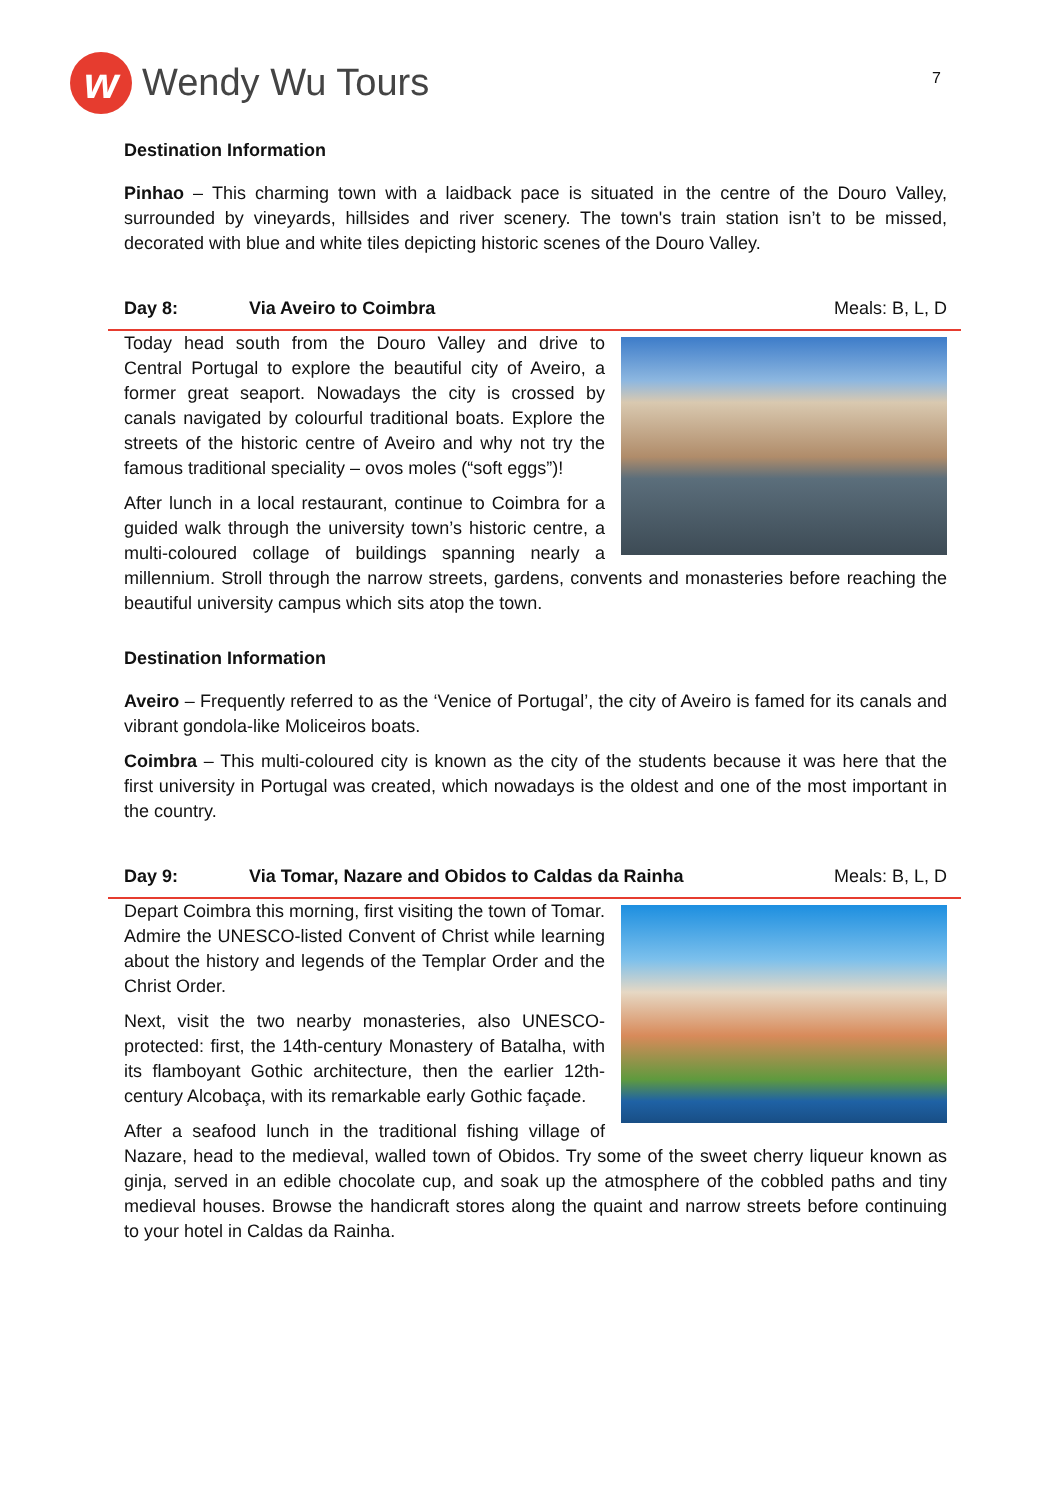w
Wendy Wu Tours
7
Destination Information
Pinhao – This charming town with a laidback pace is situated in the centre of the Douro Valley, surrounded by vineyards, hillsides and river scenery. The town's train station isn’t to be missed, decorated with blue and white tiles depicting historic scenes of the Douro Valley.
Day 8: Via Aveiro to Coimbra Meals: B, L, D
Today head south from the Douro Valley and drive to Central Portugal to explore the beautiful city of Aveiro, a former great seaport. Nowadays the city is crossed by canals navigated by colourful traditional boats. Explore the streets of the historic centre of Aveiro and why not try the famous traditional speciality – ovos moles (“soft eggs”)!
After lunch in a local restaurant, continue to Coimbra for a guided walk through the university town’s historic centre, a multi-coloured collage of buildings spanning nearly a millennium. Stroll through the narrow streets, gardens, convents and monasteries before reaching the beautiful university campus which sits atop the town.
Destination Information
Aveiro – Frequently referred to as the ‘Venice of Portugal’, the city of Aveiro is famed for its canals and vibrant gondola-like Moliceiros boats.
Coimbra – This multi-coloured city is known as the city of the students because it was here that the first university in Portugal was created, which nowadays is the oldest and one of the most important in the country.
Day 9: Via Tomar, Nazare and Obidos to Caldas da Rainha Meals: B, L, D
Depart Coimbra this morning, first visiting the town of Tomar. Admire the UNESCO-listed Convent of Christ while learning about the history and legends of the Templar Order and the Christ Order.
Next, visit the two nearby monasteries, also UNESCO-protected: first, the 14th-century Monastery of Batalha, with its flamboyant Gothic architecture, then the earlier 12th-century Alcobaça, with its remarkable early Gothic façade.
After a seafood lunch in the traditional fishing village of Nazare, head to the medieval, walled town of Obidos. Try some of the sweet cherry liqueur known as ginja, served in an edible chocolate cup, and soak up the atmosphere of the cobbled paths and tiny medieval houses. Browse the handicraft stores along the quaint and narrow streets before continuing to your hotel in Caldas da Rainha.